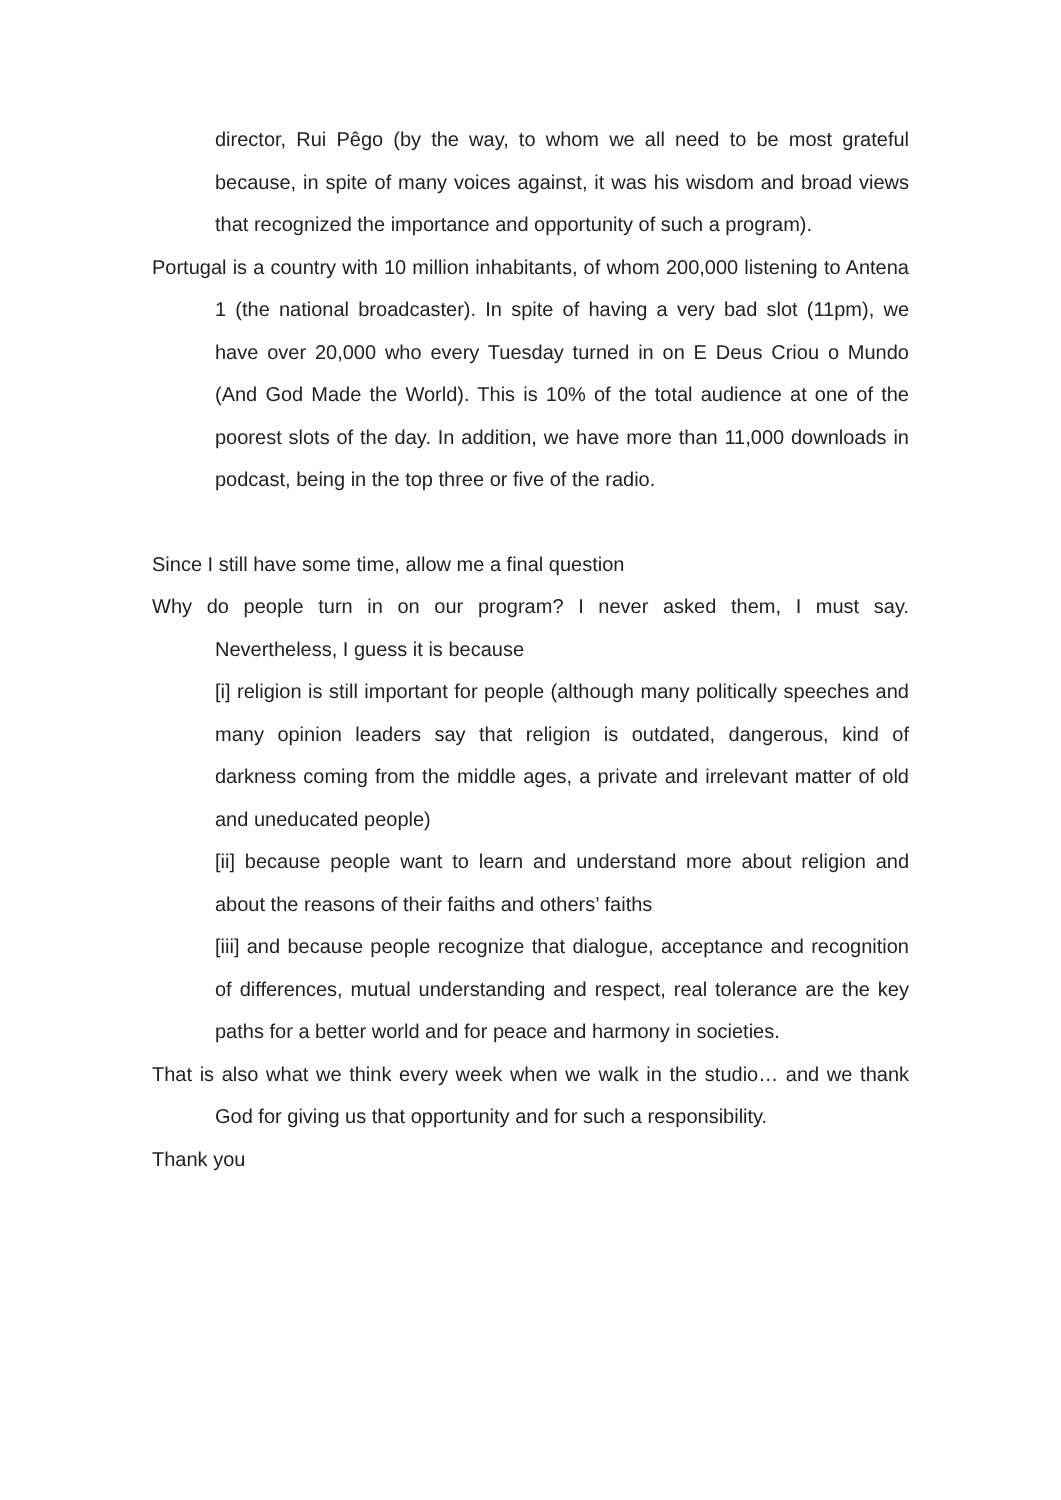director, Rui Pêgo (by the way, to whom we all need to be most grateful because, in spite of many voices against, it was his wisdom and broad views that recognized the importance and opportunity of such a program).
Portugal is a country with 10 million inhabitants, of whom 200,000 listening to Antena 1 (the national broadcaster). In spite of having a very bad slot (11pm), we have over 20,000 who every Tuesday turned in on E Deus Criou o Mundo (And God Made the World). This is 10% of the total audience at one of the poorest slots of the day. In addition, we have more than 11,000 downloads in podcast, being in the top three or five of the radio.
Since I still have some time, allow me a final question
Why do people turn in on our program? I never asked them, I must say. Nevertheless, I guess it is because
[i] religion is still important for people (although many politically speeches and many opinion leaders say that religion is outdated, dangerous, kind of darkness coming from the middle ages, a private and irrelevant matter of old and uneducated people)
[ii] because people want to learn and understand more about religion and about the reasons of their faiths and others’ faiths
[iii] and because people recognize that dialogue, acceptance and recognition of differences, mutual understanding and respect, real tolerance are the key paths for a better world and for peace and harmony in societies.
That is also what we think every week when we walk in the studio… and we thank God for giving us that opportunity and for such a responsibility.
Thank you